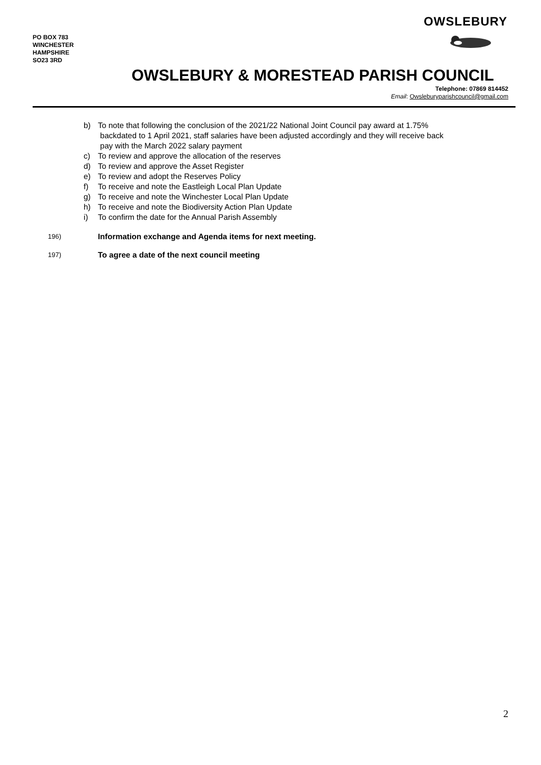PO BOX 783
WINCHESTER
HAMPSHIRE
SO23 3RD
OWSLEBURY
OWSLEBURY & MORESTEAD PARISH COUNCIL
Telephone: 07869 814452
Email: Owsleburyparishcouncil@gmail.com
b) To note that following the conclusion of the 2021/22 National Joint Council pay award at 1.75%
backdated to 1 April 2021, staff salaries have been adjusted accordingly and they will receive back
pay with the March 2022 salary payment
c) To review and approve the allocation of the reserves
d) To review and approve the Asset Register
e) To review and adopt the Reserves Policy
f) To receive and note the Eastleigh Local Plan Update
g) To receive and note the Winchester Local Plan Update
h) To receive and note the Biodiversity Action Plan Update
i) To confirm the date for the Annual Parish Assembly
196) Information exchange and Agenda items for next meeting.
197) To agree a date of the next council meeting
2